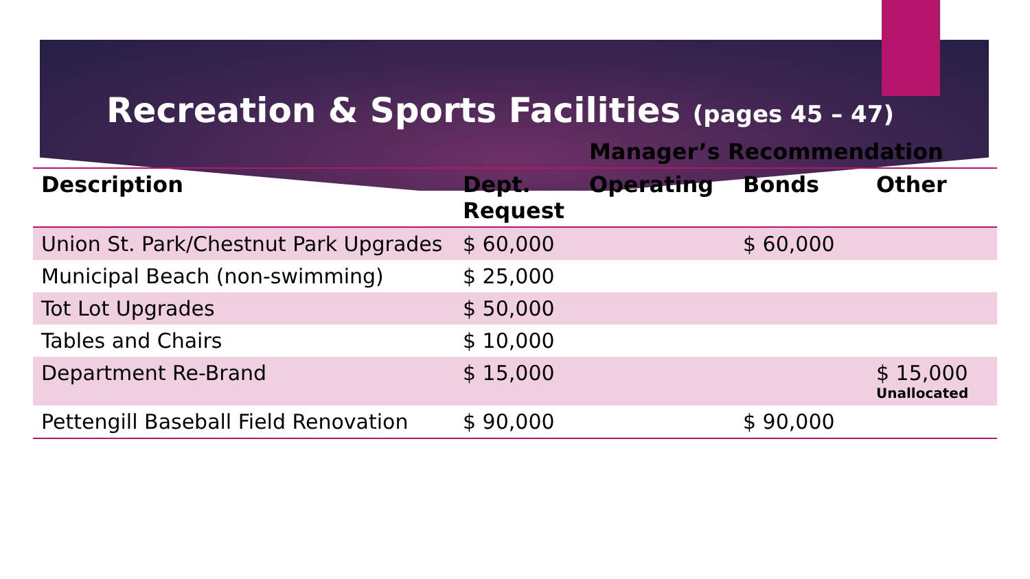Recreation & Sports Facilities (pages 45 – 47)
| | | Manager’s Recommendation | | |
| --- | --- | --- | --- | --- |
| Description | Dept. Request | Operating | Bonds | Other |
| Union St. Park/Chestnut Park Upgrades | $ 60,000 | | $ 60,000 | |
| Municipal Beach (non-swimming) | $ 25,000 | | | |
| Tot Lot Upgrades | $ 50,000 | | | |
| Tables and Chairs | $ 10,000 | | | |
| Department Re-Brand | $ 15,000 | | | $ 15,000 Unallocated |
| Pettengill Baseball Field Renovation | $ 90,000 | | $ 90,000 | |